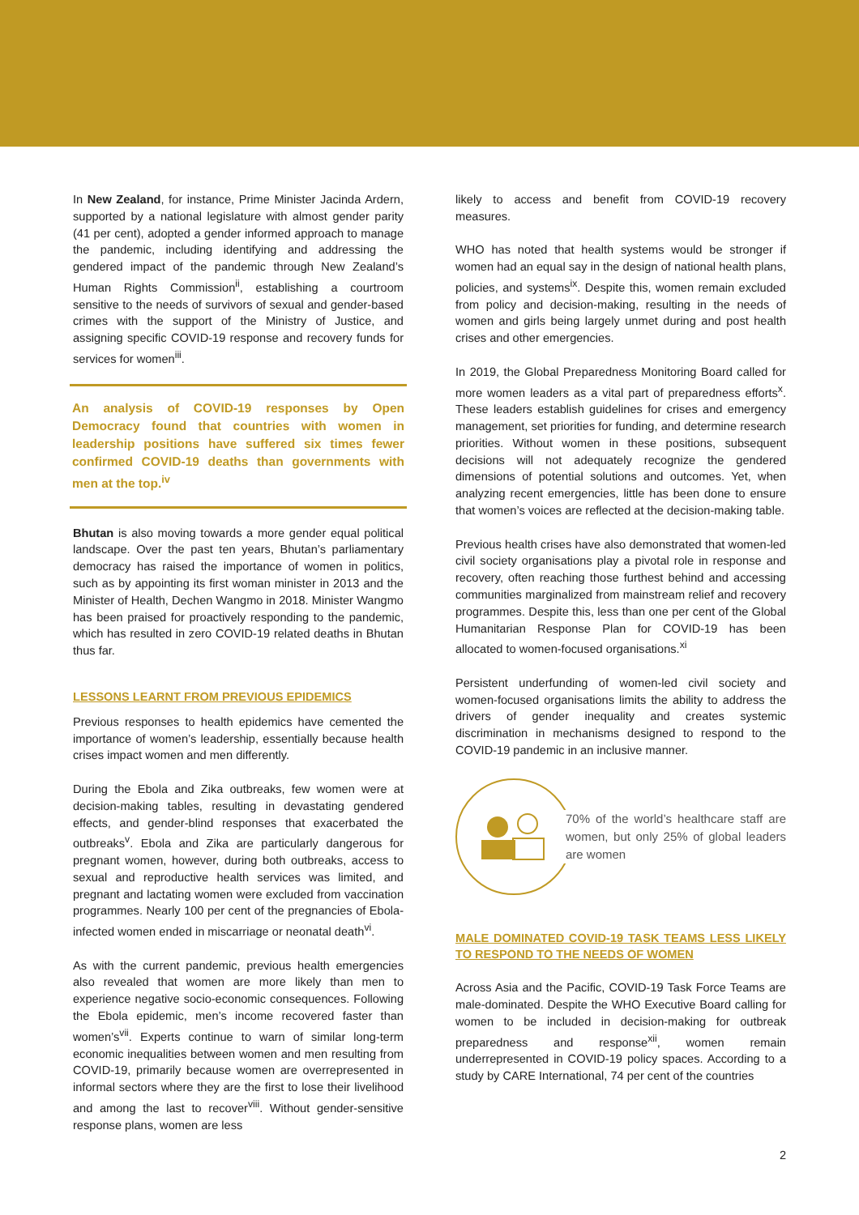In New Zealand, for instance, Prime Minister Jacinda Ardern, supported by a national legislature with almost gender parity (41 per cent), adopted a gender informed approach to manage the pandemic, including identifying and addressing the gendered impact of the pandemic through New Zealand’s Human Rights Commission<sup>ii</sup>, establishing a courtroom sensitive to the needs of survivors of sexual and gender-based crimes with the support of the Ministry of Justice, and assigning specific COVID-19 response and recovery funds for services for women<sup>iii</sup>.
An analysis of COVID-19 responses by Open Democracy found that countries with women in leadership positions have suffered six times fewer confirmed COVID-19 deaths than governments with men at the top.<sup>iv</sup>
Bhutan is also moving towards a more gender equal political landscape. Over the past ten years, Bhutan’s parliamentary democracy has raised the importance of women in politics, such as by appointing its first woman minister in 2013 and the Minister of Health, Dechen Wangmo in 2018. Minister Wangmo has been praised for proactively responding to the pandemic, which has resulted in zero COVID-19 related deaths in Bhutan thus far.
LESSONS LEARNT FROM PREVIOUS EPIDEMICS
Previous responses to health epidemics have cemented the importance of women’s leadership, essentially because health crises impact women and men differently.
During the Ebola and Zika outbreaks, few women were at decision-making tables, resulting in devastating gendered effects, and gender-blind responses that exacerbated the outbreaks<sup>v</sup>. Ebola and Zika are particularly dangerous for pregnant women, however, during both outbreaks, access to sexual and reproductive health services was limited, and pregnant and lactating women were excluded from vaccination programmes. Nearly 100 per cent of the pregnancies of Ebola-infected women ended in miscarriage or neonatal death<sup>vi</sup>.
As with the current pandemic, previous health emergencies also revealed that women are more likely than men to experience negative socio-economic consequences. Following the Ebola epidemic, men’s income recovered faster than women’s<sup>vii</sup>. Experts continue to warn of similar long-term economic inequalities between women and men resulting from COVID-19, primarily because women are overrepresented in informal sectors where they are the first to lose their livelihood and among the last to recover<sup>viii</sup>. Without gender-sensitive response plans, women are less
likely to access and benefit from COVID-19 recovery measures.
WHO has noted that health systems would be stronger if women had an equal say in the design of national health plans, policies, and systems<sup>ix</sup>. Despite this, women remain excluded from policy and decision-making, resulting in the needs of women and girls being largely unmet during and post health crises and other emergencies.
In 2019, the Global Preparedness Monitoring Board called for more women leaders as a vital part of preparedness efforts<sup>x</sup>. These leaders establish guidelines for crises and emergency management, set priorities for funding, and determine research priorities. Without women in these positions, subsequent decisions will not adequately recognize the gendered dimensions of potential solutions and outcomes. Yet, when analyzing recent emergencies, little has been done to ensure that women’s voices are reflected at the decision-making table.
Previous health crises have also demonstrated that women-led civil society organisations play a pivotal role in response and recovery, often reaching those furthest behind and accessing communities marginalized from mainstream relief and recovery programmes. Despite this, less than one per cent of the Global Humanitarian Response Plan for COVID-19 has been allocated to women-focused organisations.<sup>xi</sup>
Persistent underfunding of women-led civil society and women-focused organisations limits the ability to address the drivers of gender inequality and creates systemic discrimination in mechanisms designed to respond to the COVID-19 pandemic in an inclusive manner.
70% of the world’s healthcare staff are women, but only 25% of global leaders are women
MALE DOMINATED COVID-19 TASK TEAMS LESS LIKELY TO RESPOND TO THE NEEDS OF WOMEN
Across Asia and the Pacific, COVID-19 Task Force Teams are male-dominated. Despite the WHO Executive Board calling for women to be included in decision-making for outbreak preparedness and response<sup>xii</sup>, women remain underrepresented in COVID-19 policy spaces. According to a study by CARE International, 74 per cent of the countries
2